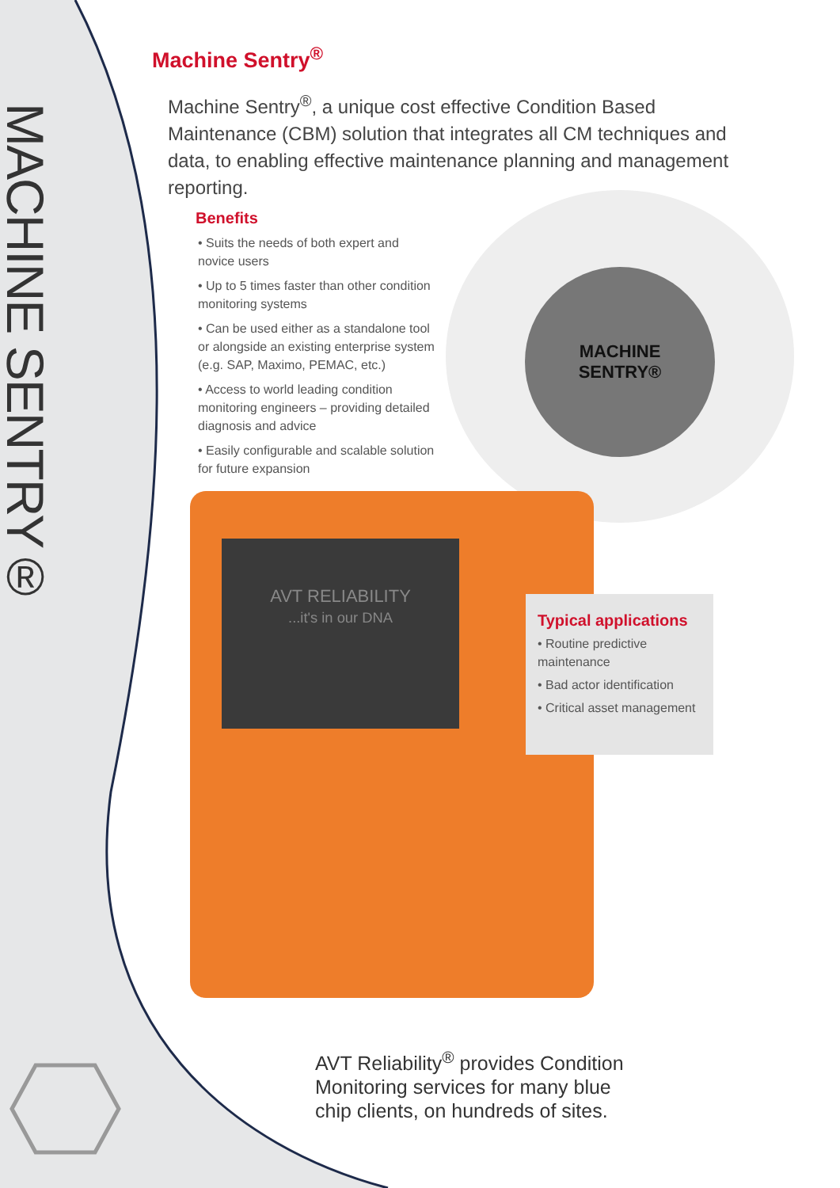MACHINE SENTRY®
Machine Sentry<sup>®</sup>
Machine Sentry<sup>®</sup>, a unique cost effective Condition Based Maintenance (CBM) solution that integrates all CM techniques and data, to enabling effective maintenance planning and management reporting.
Benefits
• Suits the needs of both expert and novice users
• Up to 5 times faster than other condition monitoring systems
• Can be used either as a standalone tool or alongside an existing enterprise system (e.g. SAP, Maximo, PEMAC, etc.)
• Access to world leading condition monitoring engineers – providing detailed diagnosis and advice
• Easily configurable and scalable solution for future expansion
MACHINE
SENTRY®
AVT RELIABILITY
...it's in our DNA
Typical applications
• Routine predictive maintenance
• Bad actor identification
• Critical asset management
AVT Reliability<sup>®</sup> provides Condition Monitoring services for many blue chip clients, on hundreds of sites.